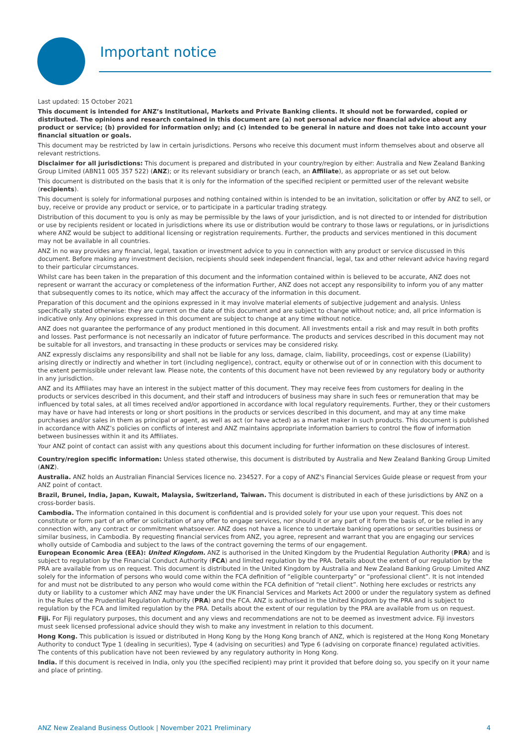Important notice
Last updated: 15 October 2021
This document is intended for ANZ’s Institutional, Markets and Private Banking clients. It should not be forwarded, copied or distributed. The opinions and research contained in this document are (a) not personal advice nor financial advice about any product or service; (b) provided for information only; and (c) intended to be general in nature and does not take into account your financial situation or goals.
This document may be restricted by law in certain jurisdictions. Persons who receive this document must inform themselves about and observe all relevant restrictions.
Disclaimer for all jurisdictions: This document is prepared and distributed in your country/region by either: Australia and New Zealand Banking Group Limited (ABN11 005 357 522) (ANZ); or its relevant subsidiary or branch (each, an Affiliate), as appropriate or as set out below.
This document is distributed on the basis that it is only for the information of the specified recipient or permitted user of the relevant website (recipients).
This document is solely for informational purposes and nothing contained within is intended to be an invitation, solicitation or offer by ANZ to sell, or buy, receive or provide any product or service, or to participate in a particular trading strategy.
Distribution of this document to you is only as may be permissible by the laws of your jurisdiction, and is not directed to or intended for distribution or use by recipients resident or located in jurisdictions where its use or distribution would be contrary to those laws or regulations, or in jurisdictions where ANZ would be subject to additional licensing or registration requirements. Further, the products and services mentioned in this document may not be available in all countries.
ANZ in no way provides any financial, legal, taxation or investment advice to you in connection with any product or service discussed in this document. Before making any investment decision, recipients should seek independent financial, legal, tax and other relevant advice having regard to their particular circumstances.
Whilst care has been taken in the preparation of this document and the information contained within is believed to be accurate, ANZ does not represent or warrant the accuracy or completeness of the information Further, ANZ does not accept any responsibility to inform you of any matter that subsequently comes to its notice, which may affect the accuracy of the information in this document.
Preparation of this document and the opinions expressed in it may involve material elements of subjective judgement and analysis. Unless specifically stated otherwise: they are current on the date of this document and are subject to change without notice; and, all price information is indicative only. Any opinions expressed in this document are subject to change at any time without notice.
ANZ does not guarantee the performance of any product mentioned in this document. All investments entail a risk and may result in both profits and losses. Past performance is not necessarily an indicator of future performance. The products and services described in this document may not be suitable for all investors, and transacting in these products or services may be considered risky.
ANZ expressly disclaims any responsibility and shall not be liable for any loss, damage, claim, liability, proceedings, cost or expense (Liability) arising directly or indirectly and whether in tort (including negligence), contract, equity or otherwise out of or in connection with this document to the extent permissible under relevant law. Please note, the contents of this document have not been reviewed by any regulatory body or authority in any jurisdiction.
ANZ and its Affiliates may have an interest in the subject matter of this document. They may receive fees from customers for dealing in the products or services described in this document, and their staff and introducers of business may share in such fees or remuneration that may be influenced by total sales, at all times received and/or apportioned in accordance with local regulatory requirements. Further, they or their customers may have or have had interests or long or short positions in the products or services described in this document, and may at any time make purchases and/or sales in them as principal or agent, as well as act (or have acted) as a market maker in such products. This document is published in accordance with ANZ’s policies on conflicts of interest and ANZ maintains appropriate information barriers to control the flow of information between businesses within it and its Affiliates.
Your ANZ point of contact can assist with any questions about this document including for further information on these disclosures of interest.
Country/region specific information: Unless stated otherwise, this document is distributed by Australia and New Zealand Banking Group Limited (ANZ).
Australia. ANZ holds an Australian Financial Services licence no. 234527. For a copy of ANZ's Financial Services Guide please or request from your ANZ point of contact.
Brazil, Brunei, India, Japan, Kuwait, Malaysia, Switzerland, Taiwan. This document is distributed in each of these jurisdictions by ANZ on a cross-border basis.
Cambodia. The information contained in this document is confidential and is provided solely for your use upon your request. This does not constitute or form part of an offer or solicitation of any offer to engage services, nor should it or any part of it form the basis of, or be relied in any connection with, any contract or commitment whatsoever. ANZ does not have a licence to undertake banking operations or securities business or similar business, in Cambodia. By requesting financial services from ANZ, you agree, represent and warrant that you are engaging our services wholly outside of Cambodia and subject to the laws of the contract governing the terms of our engagement.
European Economic Area (EEA): United Kingdom. ANZ is authorised in the United Kingdom by the Prudential Regulation Authority (PRA) and is subject to regulation by the Financial Conduct Authority (FCA) and limited regulation by the PRA. Details about the extent of our regulation by the PRA are available from us on request. This document is distributed in the United Kingdom by Australia and New Zealand Banking Group Limited ANZ solely for the information of persons who would come within the FCA definition of “eligible counterparty” or “professional client”. It is not intended for and must not be distributed to any person who would come within the FCA definition of “retail client”. Nothing here excludes or restricts any duty or liability to a customer which ANZ may have under the UK Financial Services and Markets Act 2000 or under the regulatory system as defined in the Rules of the Prudential Regulation Authority (PRA) and the FCA. ANZ is authorised in the United Kingdom by the PRA and is subject to regulation by the FCA and limited regulation by the PRA. Details about the extent of our regulation by the PRA are available from us on request.
Fiji. For Fiji regulatory purposes, this document and any views and recommendations are not to be deemed as investment advice. Fiji investors must seek licensed professional advice should they wish to make any investment in relation to this document.
Hong Kong. This publication is issued or distributed in Hong Kong by the Hong Kong branch of ANZ, which is registered at the Hong Kong Monetary Authority to conduct Type 1 (dealing in securities), Type 4 (advising on securities) and Type 6 (advising on corporate finance) regulated activities. The contents of this publication have not been reviewed by any regulatory authority in Hong Kong.
India. If this document is received in India, only you (the specified recipient) may print it provided that before doing so, you specify on it your name and place of printing.
ANZ New Zealand Business Outlook | November 2021 Preliminary 4